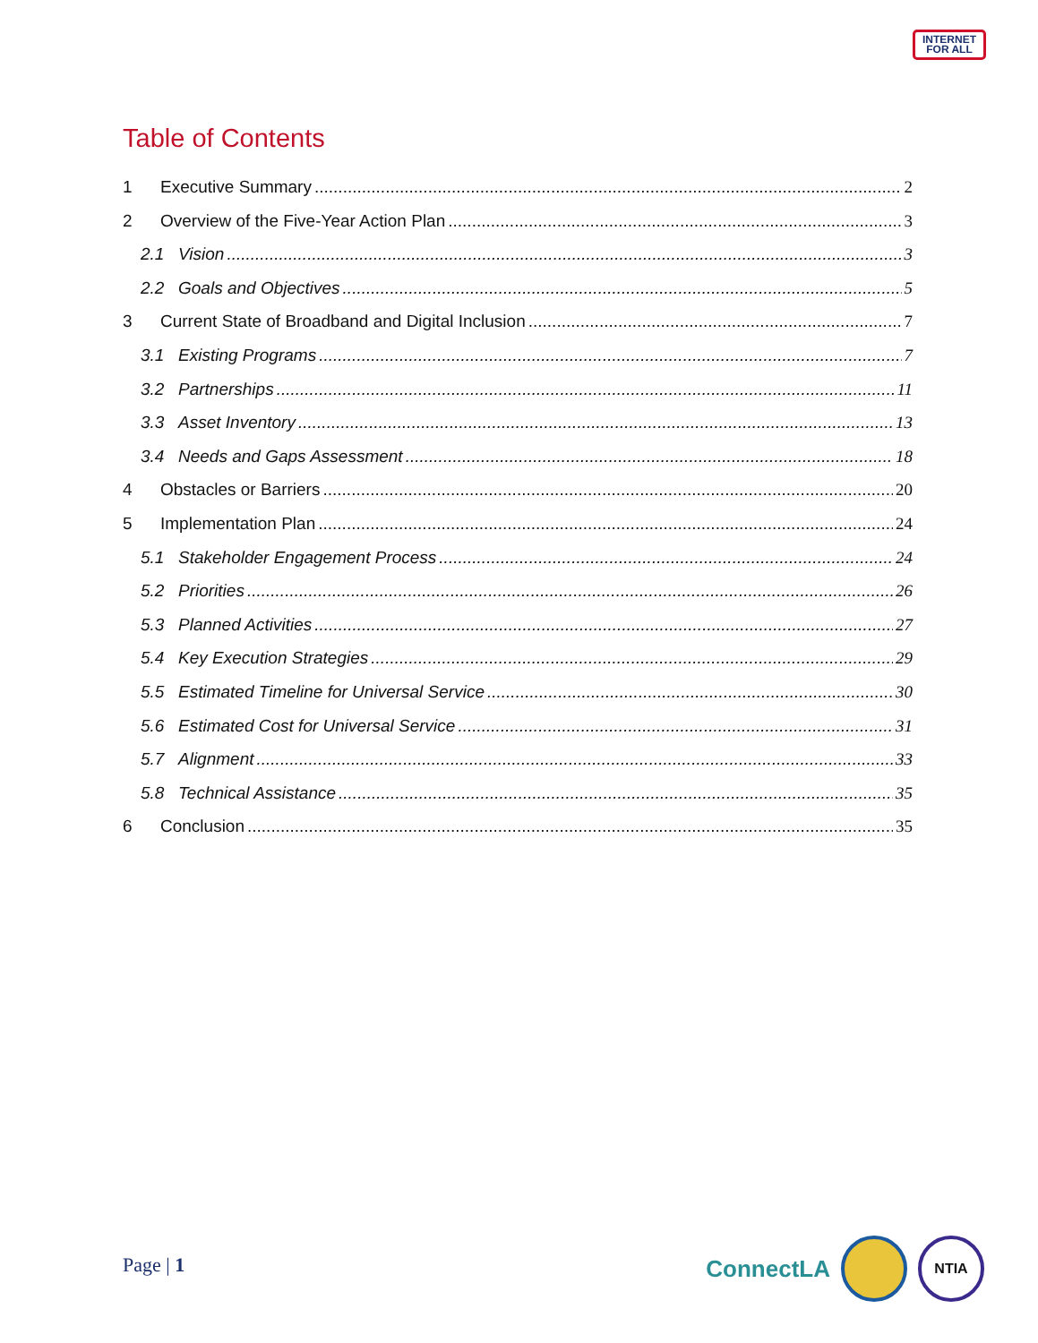INTERNET
FOR ALL
Table of Contents
1 Executive Summary 2
2 Overview of the Five-Year Action Plan 3
2.1 Vision 3
2.2 Goals and Objectives 5
3 Current State of Broadband and Digital Inclusion 7
3.1 Existing Programs 7
3.2 Partnerships 11
3.3 Asset Inventory 13
3.4 Needs and Gaps Assessment 18
4 Obstacles or Barriers 20
5 Implementation Plan 24
5.1 Stakeholder Engagement Process 24
5.2 Priorities 26
5.3 Planned Activities 27
5.4 Key Execution Strategies 29
5.5 Estimated Timeline for Universal Service 30
5.6 Estimated Cost for Universal Service 31
5.7 Alignment 33
5.8 Technical Assistance 35
6 Conclusion 35
Page | 1
ConnectLA
NTIA